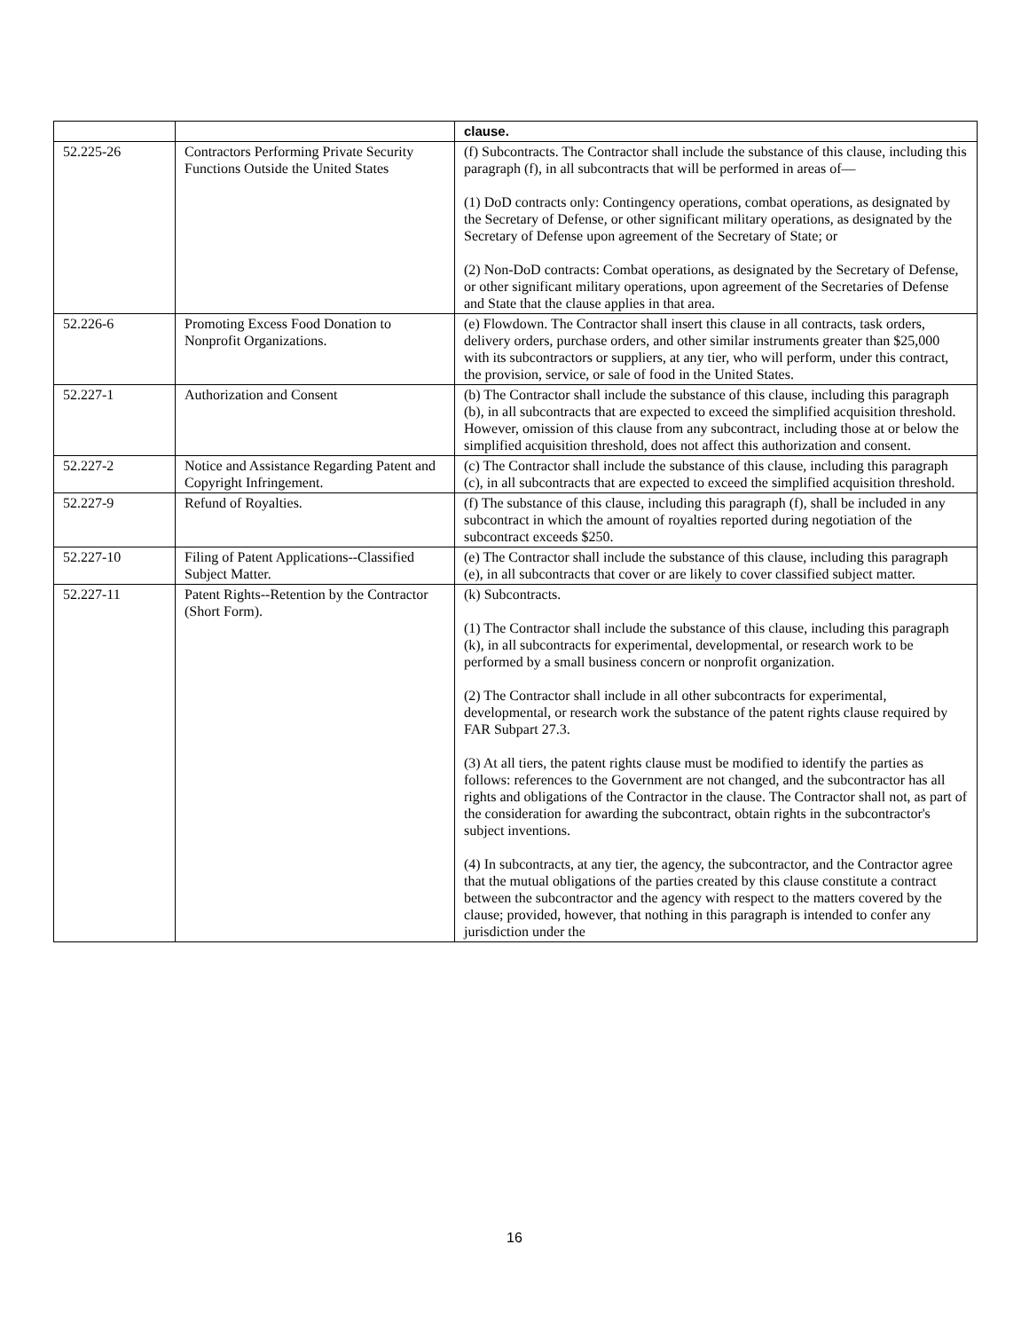| | | clause. |
| 52.225-26 | Contractors Performing Private Security Functions Outside the United States | (f) Subcontracts. The Contractor shall include the substance of this clause, including this paragraph (f), in all subcontracts that will be performed in areas of— (1) DoD contracts only: Contingency operations, combat operations, as designated by the Secretary of Defense, or other significant military operations, as designated by the Secretary of Defense upon agreement of the Secretary of State; or (2) Non-DoD contracts: Combat operations, as designated by the Secretary of Defense, or other significant military operations, upon agreement of the Secretaries of Defense and State that the clause applies in that area. |
| 52.226-6 | Promoting Excess Food Donation to Nonprofit Organizations. | (e) Flowdown. The Contractor shall insert this clause in all contracts, task orders, delivery orders, purchase orders, and other similar instruments greater than $25,000 with its subcontractors or suppliers, at any tier, who will perform, under this contract, the provision, service, or sale of food in the United States. |
| 52.227-1 | Authorization and Consent | (b) The Contractor shall include the substance of this clause, including this paragraph (b), in all subcontracts that are expected to exceed the simplified acquisition threshold. However, omission of this clause from any subcontract, including those at or below the simplified acquisition threshold, does not affect this authorization and consent. |
| 52.227-2 | Notice and Assistance Regarding Patent and Copyright Infringement. | (c) The Contractor shall include the substance of this clause, including this paragraph (c), in all subcontracts that are expected to exceed the simplified acquisition threshold. |
| 52.227-9 | Refund of Royalties. | (f) The substance of this clause, including this paragraph (f), shall be included in any subcontract in which the amount of royalties reported during negotiation of the subcontract exceeds $250. |
| 52.227-10 | Filing of Patent Applications--Classified Subject Matter. | (e) The Contractor shall include the substance of this clause, including this paragraph (e), in all subcontracts that cover or are likely to cover classified subject matter. |
| 52.227-11 | Patent Rights--Retention by the Contractor (Short Form). | (k) Subcontracts. (1) The Contractor shall include the substance of this clause, including this paragraph (k), in all subcontracts for experimental, developmental, or research work to be performed by a small business concern or nonprofit organization. (2) The Contractor shall include in all other subcontracts for experimental, developmental, or research work the substance of the patent rights clause required by FAR Subpart 27.3. (3) At all tiers, the patent rights clause must be modified to identify the parties as follows: references to the Government are not changed, and the subcontractor has all rights and obligations of the Contractor in the clause. The Contractor shall not, as part of the consideration for awarding the subcontract, obtain rights in the subcontractor's subject inventions. (4) In subcontracts, at any tier, the agency, the subcontractor, and the Contractor agree that the mutual obligations of the parties created by this clause constitute a contract between the subcontractor and the agency with respect to the matters covered by the clause; provided, however, that nothing in this paragraph is intended to confer any jurisdiction under the |
16